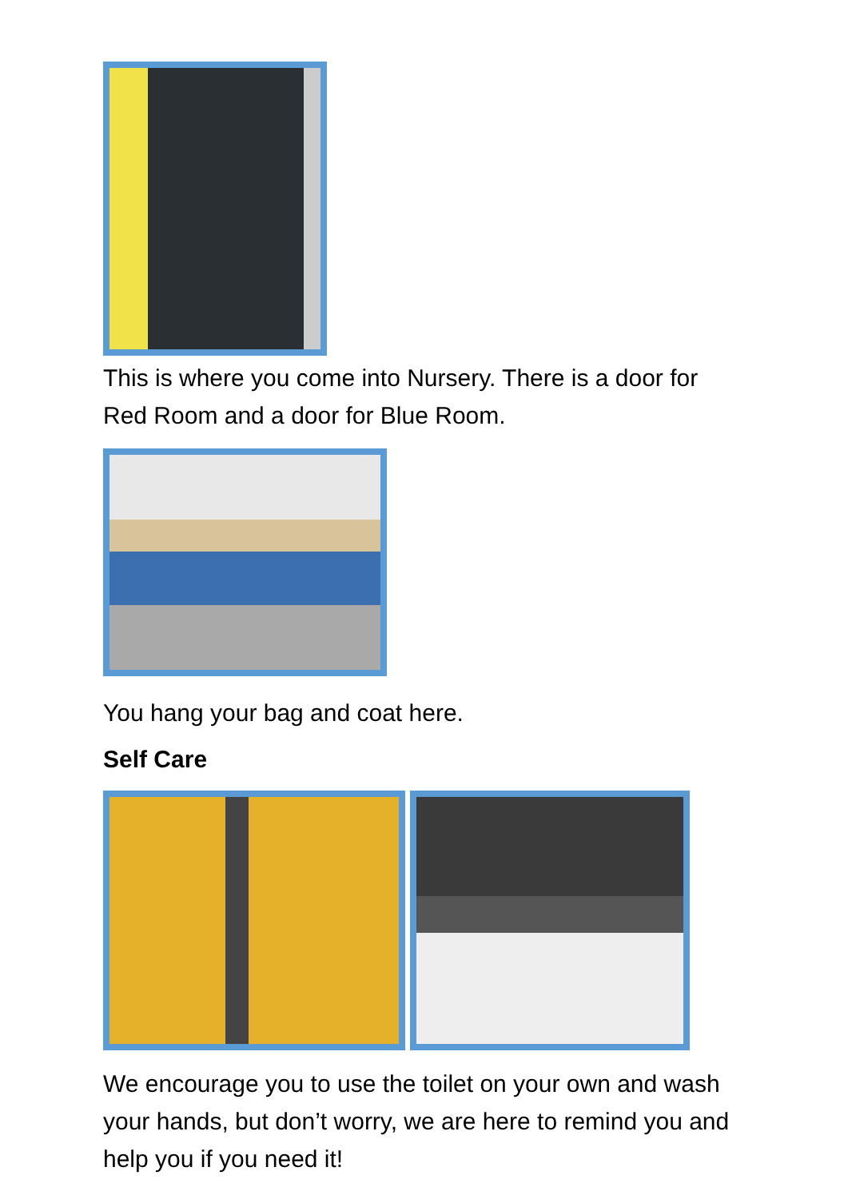This is where you come into Nursery. There is a door for Red Room and a door for Blue Room.
You hang your bag and coat here.
Self Care
We encourage you to use the toilet on your own and wash your hands, but don’t worry, we are here to remind you and help you if you need it!